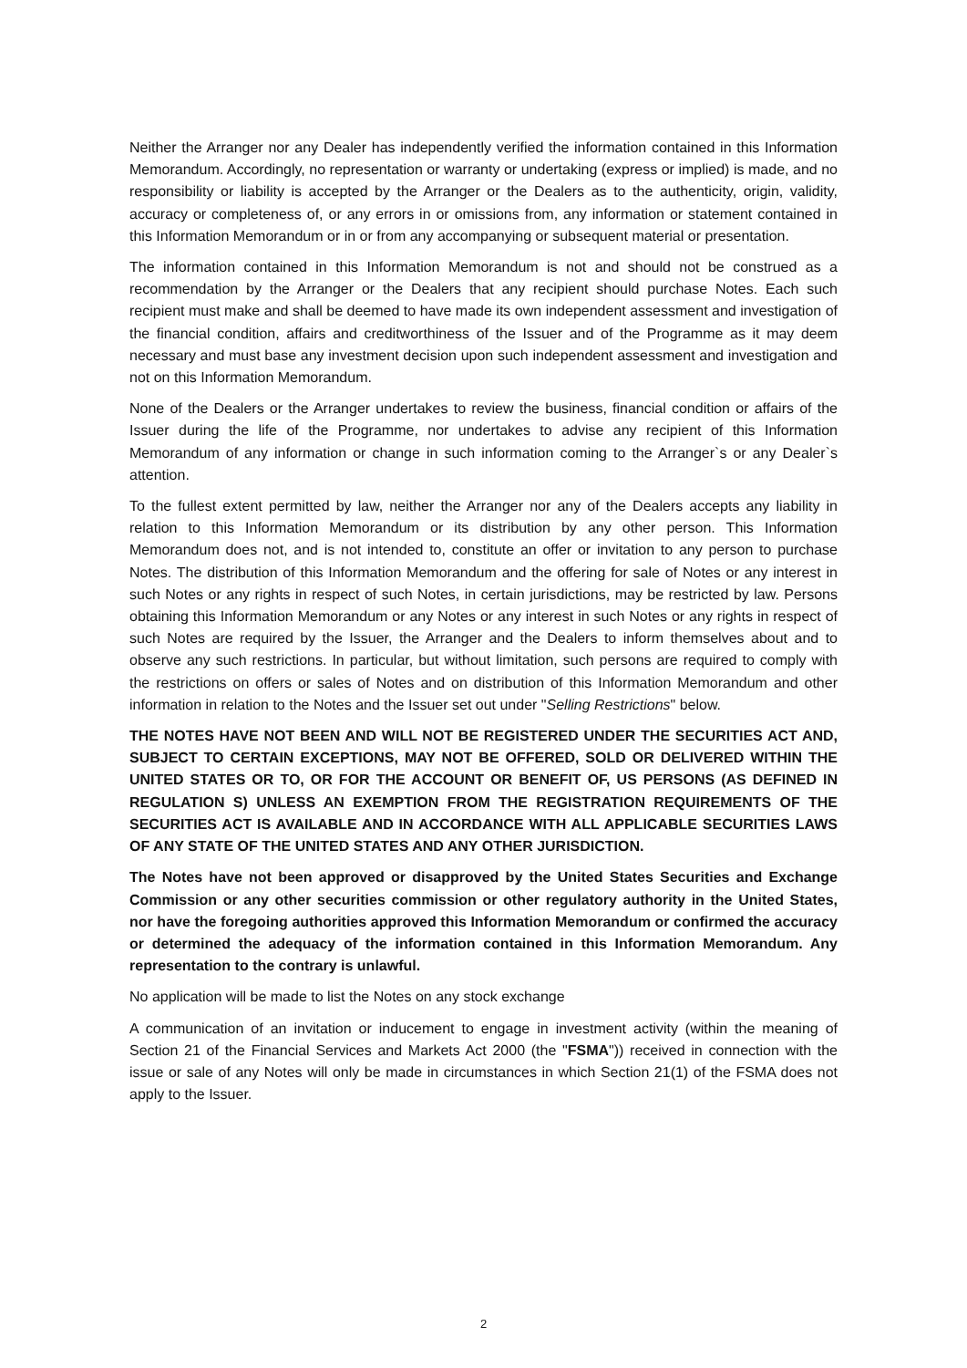Neither the Arranger nor any Dealer has independently verified the information contained in this Information Memorandum. Accordingly, no representation or warranty or undertaking (express or implied) is made, and no responsibility or liability is accepted by the Arranger or the Dealers as to the authenticity, origin, validity, accuracy or completeness of, or any errors in or omissions from, any information or statement contained in this Information Memorandum or in or from any accompanying or subsequent material or presentation.
The information contained in this Information Memorandum is not and should not be construed as a recommendation by the Arranger or the Dealers that any recipient should purchase Notes. Each such recipient must make and shall be deemed to have made its own independent assessment and investigation of the financial condition, affairs and creditworthiness of the Issuer and of the Programme as it may deem necessary and must base any investment decision upon such independent assessment and investigation and not on this Information Memorandum.
None of the Dealers or the Arranger undertakes to review the business, financial condition or affairs of the Issuer during the life of the Programme, nor undertakes to advise any recipient of this Information Memorandum of any information or change in such information coming to the Arranger`s or any Dealer`s attention.
To the fullest extent permitted by law, neither the Arranger nor any of the Dealers accepts any liability in relation to this Information Memorandum or its distribution by any other person. This Information Memorandum does not, and is not intended to, constitute an offer or invitation to any person to purchase Notes. The distribution of this Information Memorandum and the offering for sale of Notes or any interest in such Notes or any rights in respect of such Notes, in certain jurisdictions, may be restricted by law. Persons obtaining this Information Memorandum or any Notes or any interest in such Notes or any rights in respect of such Notes are required by the Issuer, the Arranger and the Dealers to inform themselves about and to observe any such restrictions. In particular, but without limitation, such persons are required to comply with the restrictions on offers or sales of Notes and on distribution of this Information Memorandum and other information in relation to the Notes and the Issuer set out under "Selling Restrictions" below.
THE NOTES HAVE NOT BEEN AND WILL NOT BE REGISTERED UNDER THE SECURITIES ACT AND, SUBJECT TO CERTAIN EXCEPTIONS, MAY NOT BE OFFERED, SOLD OR DELIVERED WITHIN THE UNITED STATES OR TO, OR FOR THE ACCOUNT OR BENEFIT OF, US PERSONS (AS DEFINED IN REGULATION S) UNLESS AN EXEMPTION FROM THE REGISTRATION REQUIREMENTS OF THE SECURITIES ACT IS AVAILABLE AND IN ACCORDANCE WITH ALL APPLICABLE SECURITIES LAWS OF ANY STATE OF THE UNITED STATES AND ANY OTHER JURISDICTION.
The Notes have not been approved or disapproved by the United States Securities and Exchange Commission or any other securities commission or other regulatory authority in the United States, nor have the foregoing authorities approved this Information Memorandum or confirmed the accuracy or determined the adequacy of the information contained in this Information Memorandum. Any representation to the contrary is unlawful.
No application will be made to list the Notes on any stock exchange
A communication of an invitation or inducement to engage in investment activity (within the meaning of Section 21 of the Financial Services and Markets Act 2000 (the "FSMA")) received in connection with the issue or sale of any Notes will only be made in circumstances in which Section 21(1) of the FSMA does not apply to the Issuer.
2